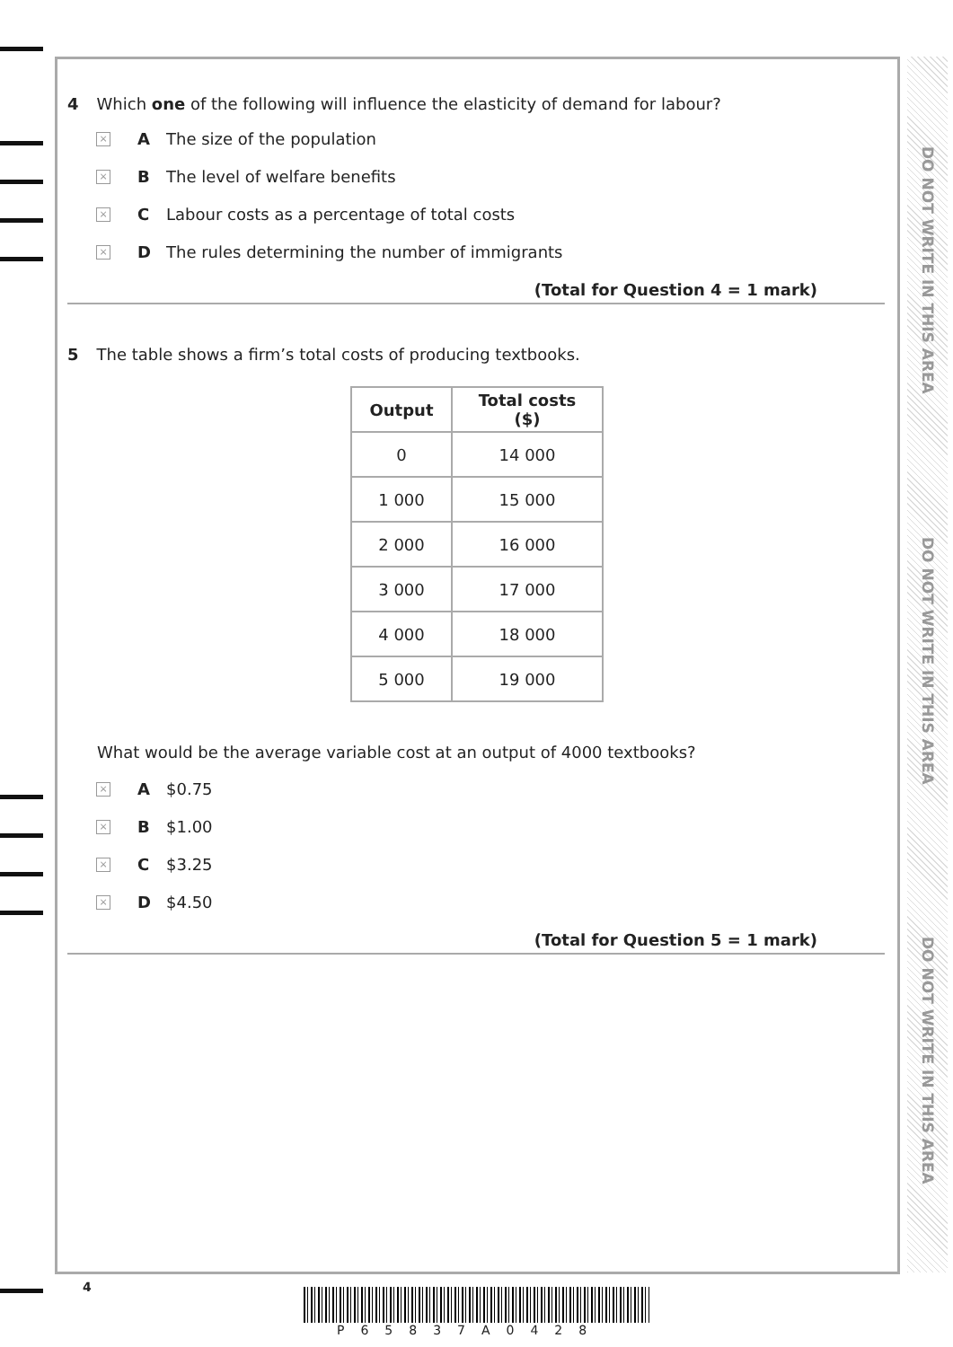DO NOT WRITE IN THIS AREA
DO NOT WRITE IN THIS AREA
DO NOT WRITE IN THIS AREA
4 Which one of the following will influence the elasticity of demand for labour?
× A The size of the population
× B The level of welfare benefits
× C Labour costs as a percentage of total costs
× D The rules determining the number of immigrants
(Total for Question 4 = 1 mark)
5 The table shows a firm’s total costs of producing textbooks.
| Output | Total costs ($) |
| --- | --- |
| 0 | 14 000 |
| 1 000 | 15 000 |
| 2 000 | 16 000 |
| 3 000 | 17 000 |
| 4 000 | 18 000 |
| 5 000 | 19 000 |
What would be the average variable cost at an output of 4000 textbooks?
× A $0.75
× B $1.00
× C $3.25
× D $4.50
(Total for Question 5 = 1 mark)
4
P65837A0428